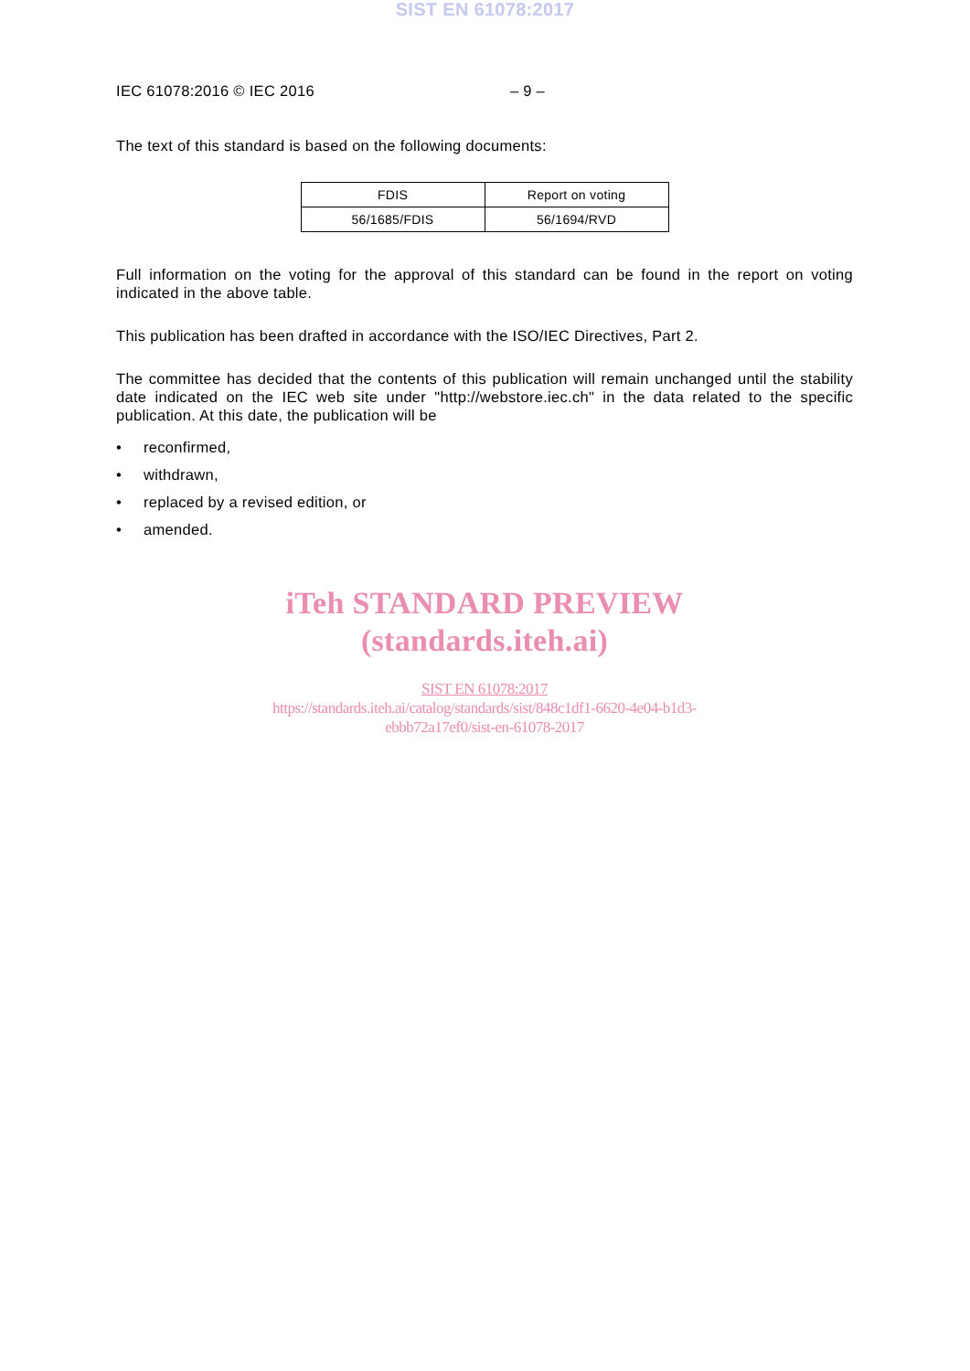SIST EN 61078:2017
IEC 61078:2016 © IEC 2016 – 9 –
The text of this standard is based on the following documents:
| FDIS | Report on voting |
| --- | --- |
| 56/1685/FDIS | 56/1694/RVD |
Full information on the voting for the approval of this standard can be found in the report on voting indicated in the above table.
This publication has been drafted in accordance with the ISO/IEC Directives, Part 2.
The committee has decided that the contents of this publication will remain unchanged until the stability date indicated on the IEC web site under "http://webstore.iec.ch" in the data related to the specific publication. At this date, the publication will be
• reconfirmed,
• withdrawn,
• replaced by a revised edition, or
• amended.
iTeh STANDARD PREVIEW
(standards.iteh.ai)
SIST EN 61078:2017
https://standards.iteh.ai/catalog/standards/sist/848c1df1-6620-4e04-b1d3-
ebbb72a17ef0/sist-en-61078-2017